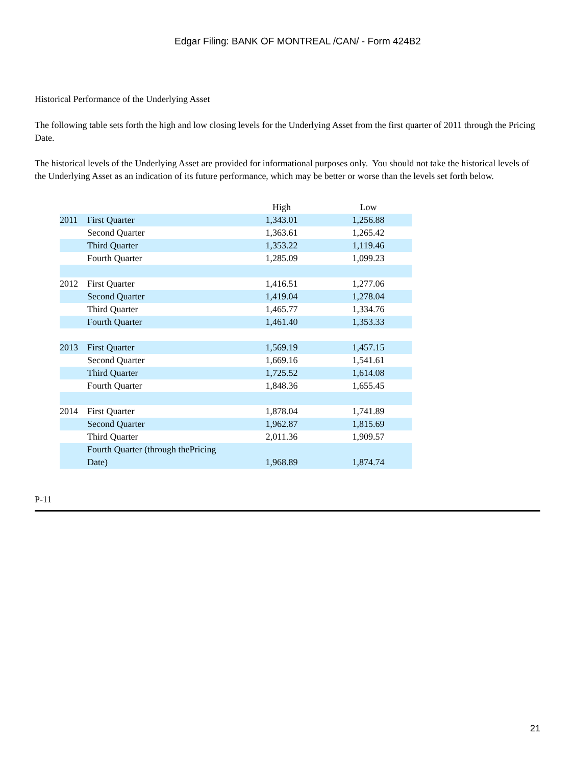Edgar Filing: BANK OF MONTREAL /CAN/ - Form 424B2
Historical Performance of the Underlying Asset
The following table sets forth the high and low closing levels for the Underlying Asset from the first quarter of 2011 through the Pricing Date.
The historical levels of the Underlying Asset are provided for informational purposes only. You should not take the historical levels of the Underlying Asset as an indication of its future performance, which may be better or worse than the levels set forth below.
| | | High | Low |
| --- | --- | --- | --- |
| 2011 | First Quarter | 1,343.01 | 1,256.88 |
| | Second Quarter | 1,363.61 | 1,265.42 |
| | Third Quarter | 1,353.22 | 1,119.46 |
| | Fourth Quarter | 1,285.09 | 1,099.23 |
| 2012 | First Quarter | 1,416.51 | 1,277.06 |
| | Second Quarter | 1,419.04 | 1,278.04 |
| | Third Quarter | 1,465.77 | 1,334.76 |
| | Fourth Quarter | 1,461.40 | 1,353.33 |
| 2013 | First Quarter | 1,569.19 | 1,457.15 |
| | Second Quarter | 1,669.16 | 1,541.61 |
| | Third Quarter | 1,725.52 | 1,614.08 |
| | Fourth Quarter | 1,848.36 | 1,655.45 |
| 2014 | First Quarter | 1,878.04 | 1,741.89 |
| | Second Quarter | 1,962.87 | 1,815.69 |
| | Third Quarter | 2,011.36 | 1,909.57 |
| | Fourth Quarter (through thePricing Date) | 1,968.89 | 1,874.74 |
P-11
21